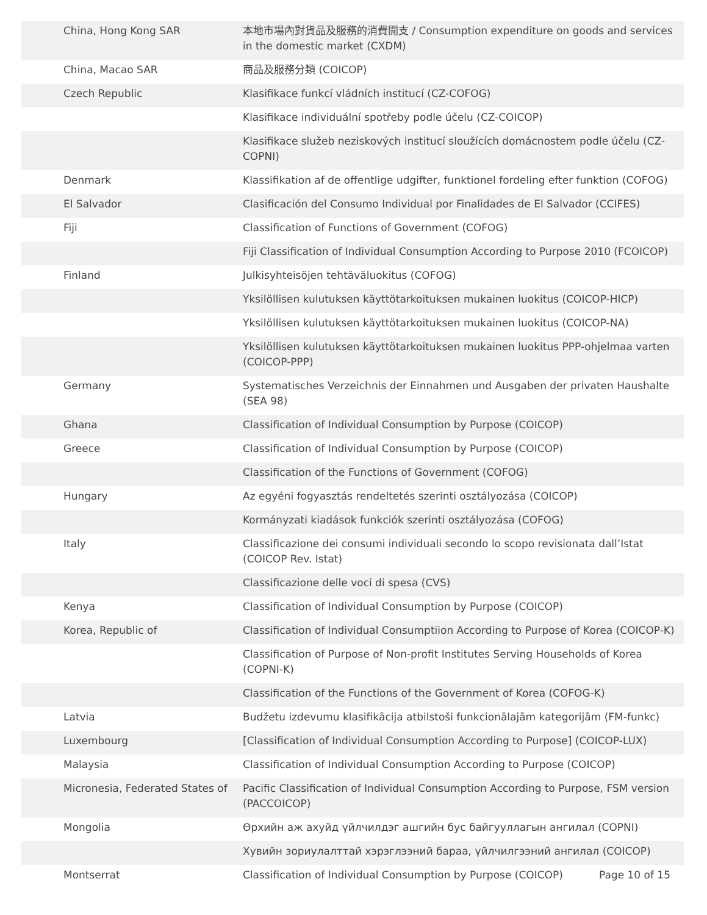| China, Hong Kong SAR | 本地市場內對貨品及服務的消費開支 / Consumption expenditure on goods and services in the domestic market (CXDM) |
| China, Macao SAR | 商品及服務分類 (COICOP) |
| Czech Republic | Klasifikace funkcí vládních institucí (CZ-COFOG) |
| | Klasifikace individuální spotřeby podle účelu (CZ-COICOP) |
| | Klasifikace služeb neziskových institucí sloužících domácnostem podle účelu (CZ-COPNI) |
| Denmark | Klassifikation af de offentlige udgifter, funktionel fordeling efter funktion (COFOG) |
| El Salvador | Clasificación del Consumo Individual por Finalidades de El Salvador (CCIFES) |
| Fiji | Classification of Functions of Government (COFOG) |
| | Fiji Classification of Individual Consumption According to Purpose 2010 (FCOICOP) |
| Finland | Julkisyhteisöjen tehtäväluokitus (COFOG) |
| | Yksilöllisen kulutuksen käyttötarkoituksen mukainen luokitus (COICOP-HICP) |
| | Yksilöllisen kulutuksen käyttötarkoituksen mukainen luokitus (COICOP-NA) |
| | Yksilöllisen kulutuksen käyttötarkoituksen mukainen luokitus PPP-ohjelmaa varten (COICOP-PPP) |
| Germany | Systematisches Verzeichnis der Einnahmen und Ausgaben der privaten Haushalte (SEA 98) |
| Ghana | Classification of Individual Consumption by Purpose (COICOP) |
| Greece | Classification of Individual Consumption by Purpose (COICOP) |
| | Classification of the Functions of Government (COFOG) |
| Hungary | Az egyéni fogyasztás rendeltetés szerinti osztályozása (COICOP) |
| | Kormányzati kiadások funkciók szerinti osztályozása (COFOG) |
| Italy | Classificazione dei consumi individuali secondo lo scopo revisionata dall’Istat (COICOP Rev. Istat) |
| | Classificazione delle voci di spesa (CVS) |
| Kenya | Classification of Individual Consumption by Purpose (COICOP) |
| Korea, Republic of | Classification of Individual Consumptiion According to Purpose of Korea (COICOP-K) |
| | Classification of Purpose of Non-profit Institutes Serving Households of Korea (COPNI-K) |
| | Classification of the Functions of the Government of Korea (COFOG-K) |
| Latvia | Budžetu izdevumu klasifikācija atbilstoši funkcionālajām kategorijām (FM-funkc) |
| Luxembourg | [Classification of Individual Consumption According to Purpose] (COICOP-LUX) |
| Malaysia | Classification of Individual Consumption According to Purpose (COICOP) |
| Micronesia, Federated States of | Pacific Classification of Individual Consumption According to Purpose, FSM version (PACCOICOP) |
| Mongolia | Өрхийн аж ахуйд үйлчилдэг ашгийн бус байгууллагын ангилал (COPNI) |
| | Хувийн зориулалттай хэрэглээний бараа, үйлчилгээний ангилал (COICOP) |
| Montserrat | Classification of Individual Consumption by Purpose (COICOP) |
Page 10 of 15